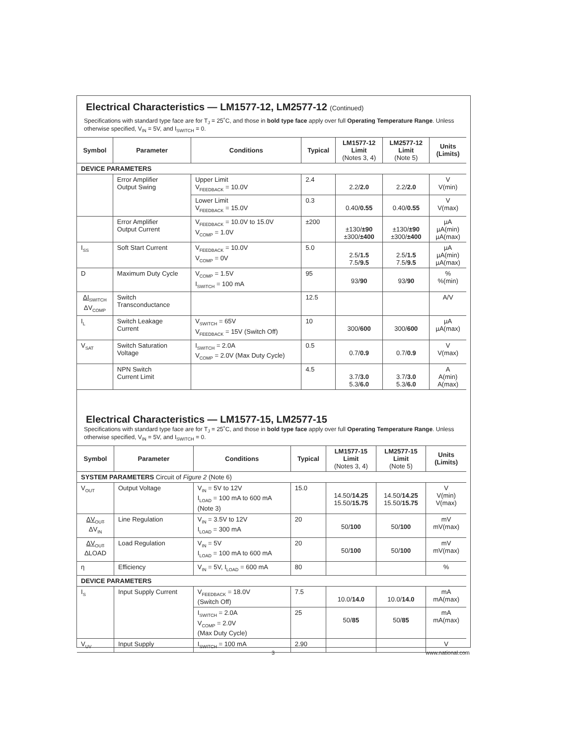Electrical Characteristics — LM1577-12, LM2577-12 (Continued)
Specifications with standard type face are for T<sub>J</sub> = 25˚C, and those in bold type face apply over full Operating Temperature Range. Unless otherwise specified, V<sub>IN</sub> = 5V, and I<sub>SWITCH</sub> = 0.
| Symbol | Parameter | Conditions | Typical | LM1577-12 Limit (Notes 3, 4) | LM2577-12 Limit (Note 5) | Units (Limits) |
| --- | --- | --- | --- | --- | --- | --- |
| DEVICE PARAMETERS | | | | | | |
| | Error Amplifier Output Swing | Upper Limit V<sub>FEEDBACK</sub> = 10.0V | 2.4 | 2.2/ 2.0 | 2.2/ 2.0 | V V(min) |
| | | Lower Limit V<sub>FEEDBACK</sub> = 15.0V | 0.3 | 0.40/ 0.55 | 0.40/ 0.55 | V V(max) |
| | Error Amplifier Output Current | V<sub>FEEDBACK</sub> = 10.0V to 15.0V V<sub>COMP</sub> = 1.0V | ±200 | ±130/ ±90 ±300/ ±400 | ±130/ ±90 ±300/ ±400 | µA µA(min) µA(max) |
| I<sub>SS</sub> | Soft Start Current | V<sub>FEEDBACK</sub> = 10.0V V<sub>COMP</sub> = 0V | 5.0 | 2.5/ 1.5 7.5/ 9.5 | 2.5/ 1.5 7.5/ 9.5 | µA µA(min) µA(max) |
| D | Maximum Duty Cycle | V<sub>COMP</sub> = 1.5V I<sub>SWITCH</sub> = 100 mA | 95 | 93/ 90 | 93/ 90 | % %(min) |
| ΔI<sub>SWITCH</sub> ΔV<sub>COMP</sub> | Switch Transconductance | | 12.5 | | | A/V |
| I<sub>L</sub> | Switch Leakage Current | V<sub>SWITCH</sub> = 65V V<sub>FEEDBACK</sub> = 15V (Switch Off) | 10 | 300/ 600 | 300/ 600 | µA µA(max) |
| V<sub>SAT</sub> | Switch Saturation Voltage | I<sub>SWITCH</sub> = 2.0A V<sub>COMP</sub> = 2.0V (Max Duty Cycle) | 0.5 | 0.7/ 0.9 | 0.7/ 0.9 | V V(max) |
| | NPN Switch Current Limit | | 4.5 | 3.7/ 3.0 5.3/ 6.0 | 3.7/ 3.0 5.3/ 6.0 | A A(min) A(max) |
Electrical Characteristics — LM1577-15, LM2577-15
Specifications with standard type face are for T<sub>J</sub> = 25˚C, and those in bold type face apply over full Operating Temperature Range. Unless otherwise specified, V<sub>IN</sub> = 5V, and I<sub>SWITCH</sub> = 0.
| Symbol | Parameter | Conditions | Typical | LM1577-15 Limit (Notes 3, 4) | LM2577-15 Limit (Note 5) | Units (Limits) |
| --- | --- | --- | --- | --- | --- | --- |
| SYSTEM PARAMETERS Circuit of Figure 2 (Note 6) | | | | | | |
| V<sub>OUT</sub> | Output Voltage | V<sub>IN</sub> = 5V to 12V I<sub>LOAD</sub> = 100 mA to 600 mA (Note 3) | 15.0 | 14.50/ 14.25 15.50/ 15.75 | 14.50/ 14.25 15.50/ 15.75 | V V(min) V(max) |
| ΔV<sub>OUT</sub> ΔV<sub>IN</sub> | Line Regulation | V<sub>IN</sub> = 3.5V to 12V I<sub>LOAD</sub> = 300 mA | 20 | 50/ 100 | 50/ 100 | mV mV(max) |
| ΔV<sub>OUT</sub> ΔLOAD | Load Regulation | V<sub>IN</sub> = 5V I<sub>LOAD</sub> = 100 mA to 600 mA | 20 | 50/ 100 | 50/ 100 | mV mV(max) |
| η | Efficiency | V<sub>IN</sub> = 5V, I<sub>LOAD</sub> = 600 mA | 80 | | | % |
| DEVICE PARAMETERS | | | | | | |
| I<sub>S</sub> | Input Supply Current | V<sub>FEEDBACK</sub> = 18.0V (Switch Off) | 7.5 | 10.0/ 14.0 | 10.0/ 14.0 | mA mA(max) |
| | | I<sub>SWITCH</sub> = 2.0A V<sub>COMP</sub> = 2.0V (Max Duty Cycle) | 25 | 50/ 85 | 50/ 85 | mA mA(max) |
| V<sub>UV</sub> | Input Supply | I<sub>SWITCH</sub> = 100 mA | 2.90 | | | V |
3 www.national.com